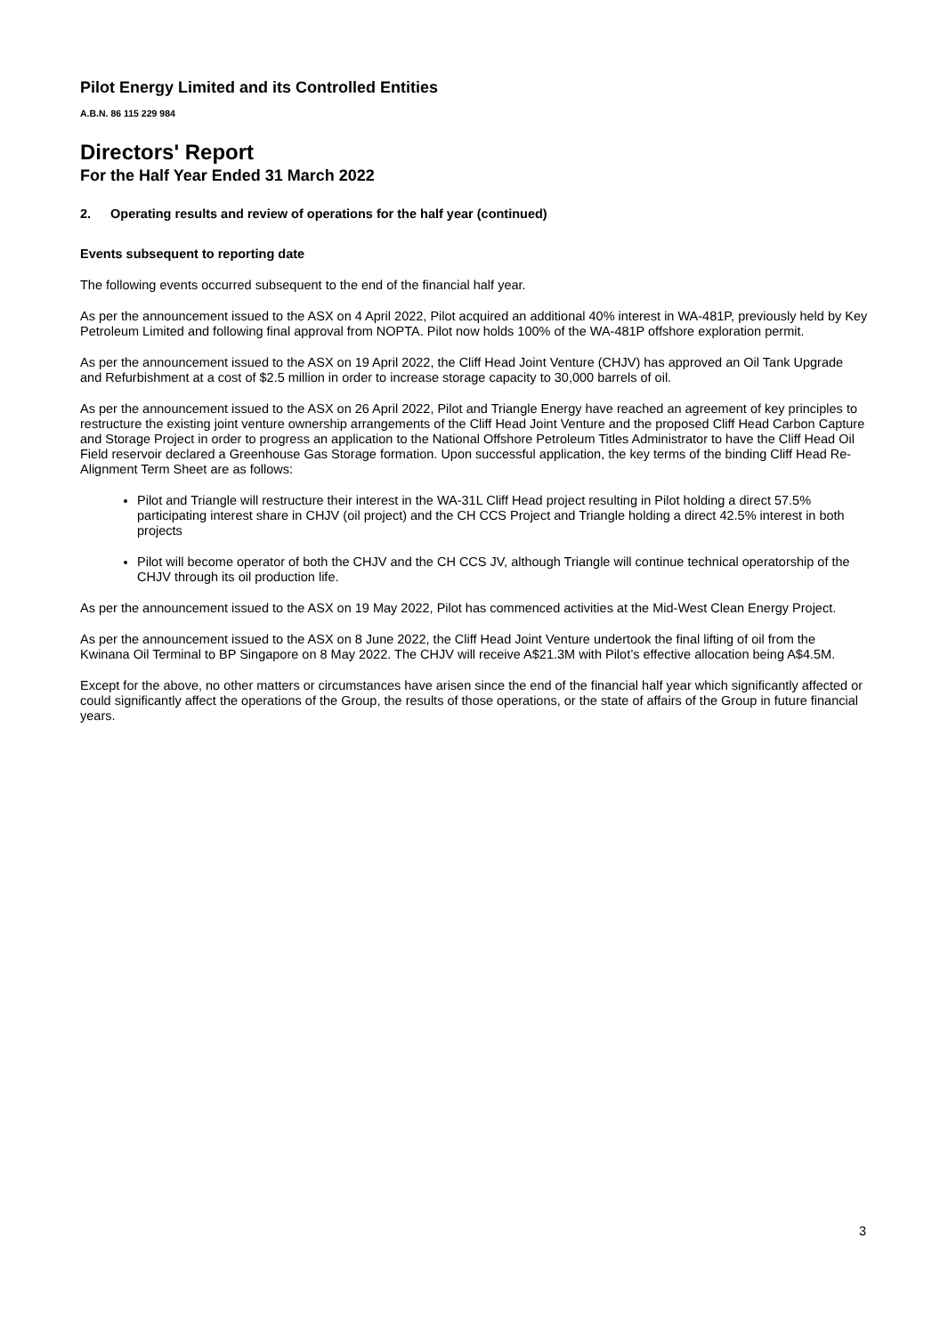Pilot Energy Limited and its Controlled Entities
A.B.N. 86 115 229 984
Directors' Report
For the Half Year Ended 31 March 2022
2. Operating results and review of operations for the half year (continued)
Events subsequent to reporting date
The following events occurred subsequent to the end of the financial half year.
As per the announcement issued to the ASX on 4 April 2022, Pilot acquired an additional 40% interest in WA-481P, previously held by Key Petroleum Limited and following final approval from NOPTA. Pilot now holds 100% of the WA-481P offshore exploration permit.
As per the announcement issued to the ASX on 19 April 2022, the Cliff Head Joint Venture (CHJV) has approved an Oil Tank Upgrade and Refurbishment at a cost of $2.5 million in order to increase storage capacity to 30,000 barrels of oil.
As per the announcement issued to the ASX on 26 April 2022, Pilot and Triangle Energy have reached an agreement of key principles to restructure the existing joint venture ownership arrangements of the Cliff Head Joint Venture and the proposed Cliff Head Carbon Capture and Storage Project in order to progress an application to the National Offshore Petroleum Titles Administrator to have the Cliff Head Oil Field reservoir declared a Greenhouse Gas Storage formation. Upon successful application, the key terms of the binding Cliff Head Re-Alignment Term Sheet are as follows:
Pilot and Triangle will restructure their interest in the WA-31L Cliff Head project resulting in Pilot holding a direct 57.5% participating interest share in CHJV (oil project) and the CH CCS Project and Triangle holding a direct 42.5% interest in both projects
Pilot will become operator of both the CHJV and the CH CCS JV, although Triangle will continue technical operatorship of the CHJV through its oil production life.
As per the announcement issued to the ASX on 19 May 2022, Pilot has commenced activities at the Mid-West Clean Energy Project.
As per the announcement issued to the ASX on 8 June 2022, the Cliff Head Joint Venture undertook the final lifting of oil from the Kwinana Oil Terminal to BP Singapore on 8 May 2022. The CHJV will receive A$21.3M with Pilot’s effective allocation being A$4.5M.
Except for the above, no other matters or circumstances have arisen since the end of the financial half year which significantly affected or could significantly affect the operations of the Group, the results of those operations, or the state of affairs of the Group in future financial years.
3